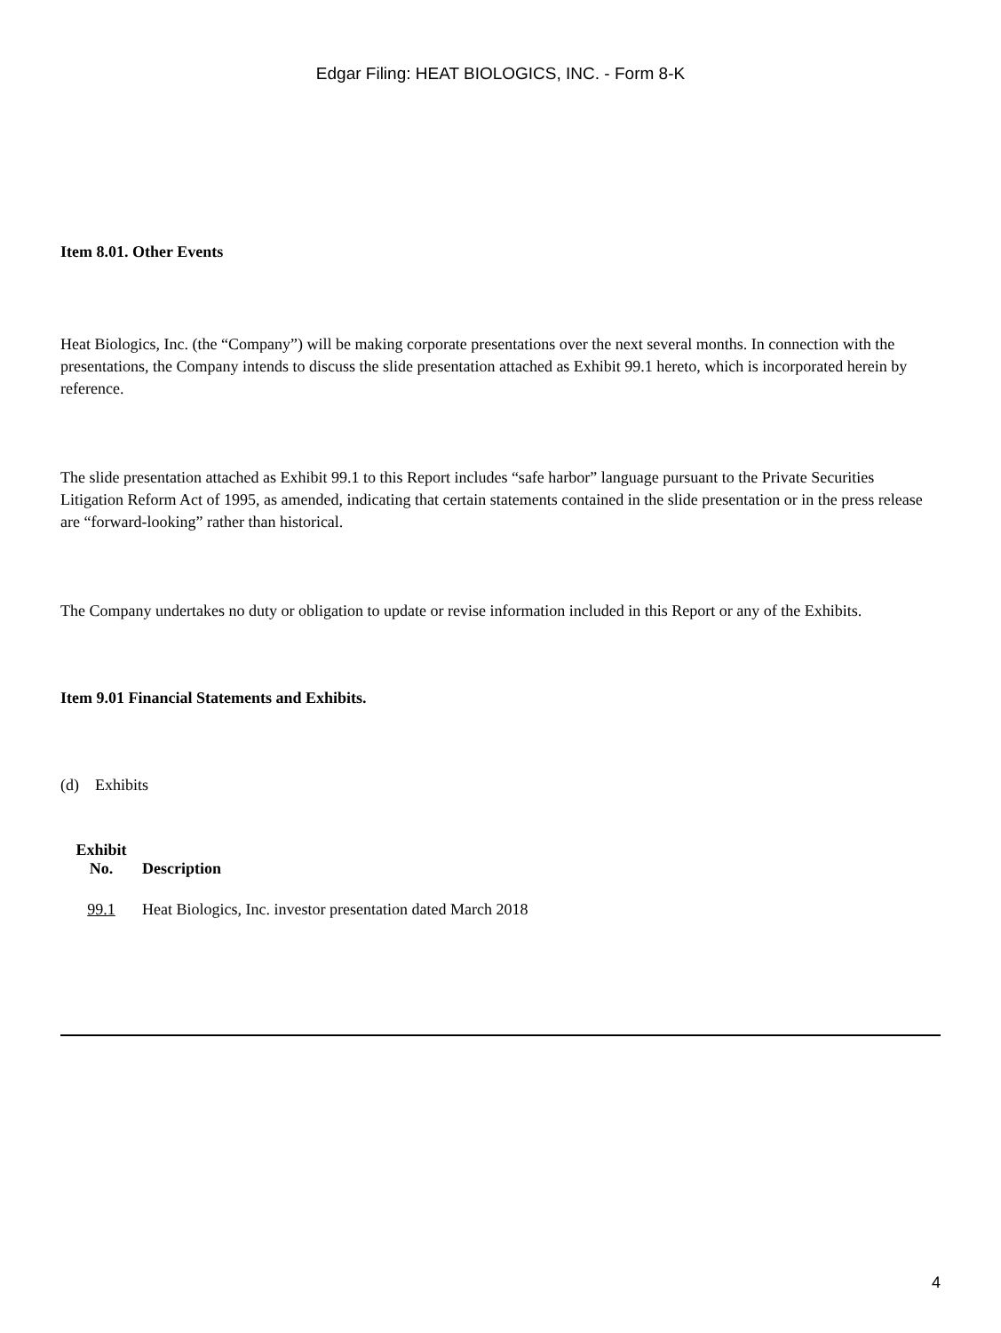Edgar Filing: HEAT BIOLOGICS, INC. - Form 8-K
Item 8.01. Other Events
Heat Biologics, Inc. (the “Company”) will be making corporate presentations over the next several months. In connection with the presentations, the Company intends to discuss the slide presentation attached as Exhibit 99.1 hereto, which is incorporated herein by reference.
The slide presentation attached as Exhibit 99.1 to this Report includes “safe harbor” language pursuant to the Private Securities Litigation Reform Act of 1995, as amended, indicating that certain statements contained in the slide presentation or in the press release are “forward-looking” rather than historical.
The Company undertakes no duty or obligation to update or revise information included in this Report or any of the Exhibits.
Item 9.01 Financial Statements and Exhibits.
(d) Exhibits
| Exhibit No. | Description |
| --- | --- |
| 99.1 | Heat Biologics, Inc. investor presentation dated March 2018 |
4